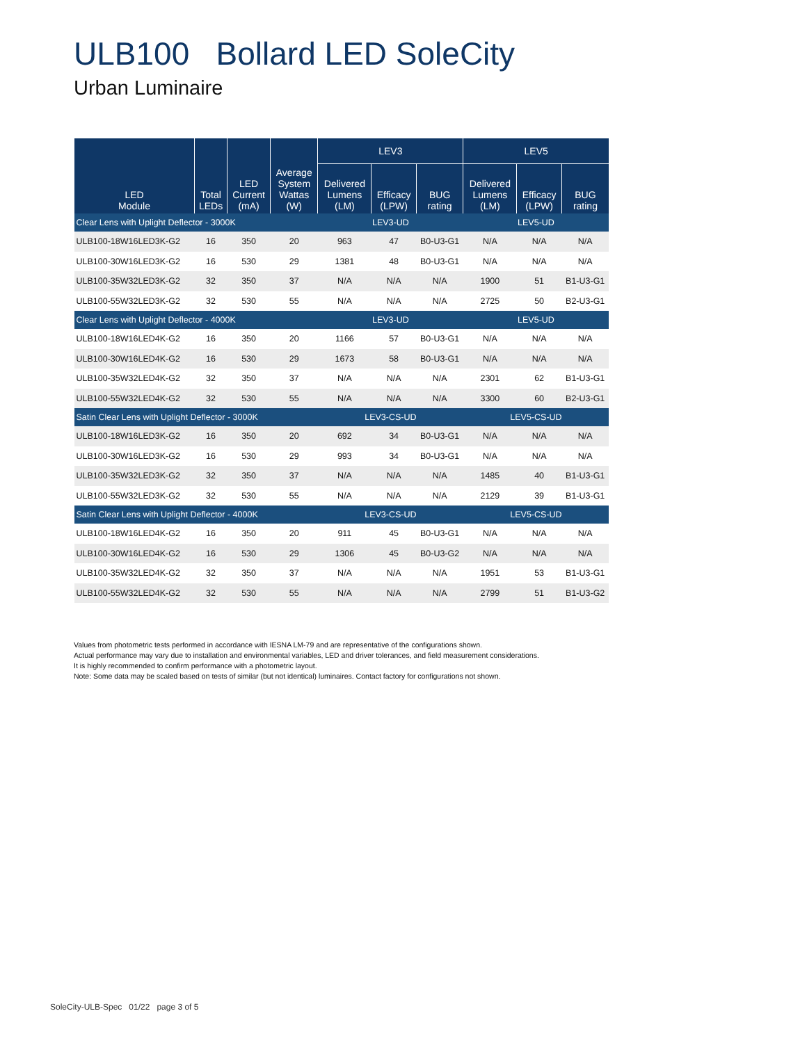ULB100 Bollard LED SoleCity
Urban Luminaire
| LED Module | Total LEDs | LED Current (mA) | Average System Wattas (W) | LEV3 | | | LEV5 | | |
| --- | --- | --- | --- | --- | --- | --- | --- | --- | --- |
| | | | | Delivered Lumens (LM) | Efficacy (LPW) | BUG rating | Delivered Lumens (LM) | Efficacy (LPW) | BUG rating |
| Clear Lens with Uplight Deflector - 3000K | | | | LEV3-UD | | | LEV5-UD | | |
| ULB100-18W16LED3K-G2 | 16 | 350 | 20 | 963 | 47 | B0-U3-G1 | N/A | N/A | N/A |
| ULB100-30W16LED3K-G2 | 16 | 530 | 29 | 1381 | 48 | B0-U3-G1 | N/A | N/A | N/A |
| ULB100-35W32LED3K-G2 | 32 | 350 | 37 | N/A | N/A | N/A | 1900 | 51 | B1-U3-G1 |
| ULB100-55W32LED3K-G2 | 32 | 530 | 55 | N/A | N/A | N/A | 2725 | 50 | B2-U3-G1 |
| Clear Lens with Uplight Deflector - 4000K | | | | LEV3-UD | | | LEV5-UD | | |
| ULB100-18W16LED4K-G2 | 16 | 350 | 20 | 1166 | 57 | B0-U3-G1 | N/A | N/A | N/A |
| ULB100-30W16LED4K-G2 | 16 | 530 | 29 | 1673 | 58 | B0-U3-G1 | N/A | N/A | N/A |
| ULB100-35W32LED4K-G2 | 32 | 350 | 37 | N/A | N/A | N/A | 2301 | 62 | B1-U3-G1 |
| ULB100-55W32LED4K-G2 | 32 | 530 | 55 | N/A | N/A | N/A | 3300 | 60 | B2-U3-G1 |
| Satin Clear Lens with Uplight Deflector - 3000K | | | | LEV3-CS-UD | | | LEV5-CS-UD | | |
| ULB100-18W16LED3K-G2 | 16 | 350 | 20 | 692 | 34 | B0-U3-G1 | N/A | N/A | N/A |
| ULB100-30W16LED3K-G2 | 16 | 530 | 29 | 993 | 34 | B0-U3-G1 | N/A | N/A | N/A |
| ULB100-35W32LED3K-G2 | 32 | 350 | 37 | N/A | N/A | N/A | 1485 | 40 | B1-U3-G1 |
| ULB100-55W32LED3K-G2 | 32 | 530 | 55 | N/A | N/A | N/A | 2129 | 39 | B1-U3-G1 |
| Satin Clear Lens with Uplight Deflector - 4000K | | | | LEV3-CS-UD | | | LEV5-CS-UD | | |
| ULB100-18W16LED4K-G2 | 16 | 350 | 20 | 911 | 45 | B0-U3-G1 | N/A | N/A | N/A |
| ULB100-30W16LED4K-G2 | 16 | 530 | 29 | 1306 | 45 | B0-U3-G2 | N/A | N/A | N/A |
| ULB100-35W32LED4K-G2 | 32 | 350 | 37 | N/A | N/A | N/A | 1951 | 53 | B1-U3-G1 |
| ULB100-55W32LED4K-G2 | 32 | 530 | 55 | N/A | N/A | N/A | 2799 | 51 | B1-U3-G2 |
Values from photometric tests performed in accordance with IESNA LM-79 and are representative of the configurations shown.
Actual performance may vary due to installation and environmental variables, LED and driver tolerances, and field measurement considerations.
It is highly recommended to confirm performance with a photometric layout.
Note: Some data may be scaled based on tests of similar (but not identical) luminaires. Contact factory for configurations not shown.
SoleCity-ULB-Spec 01/22 page 3 of 5